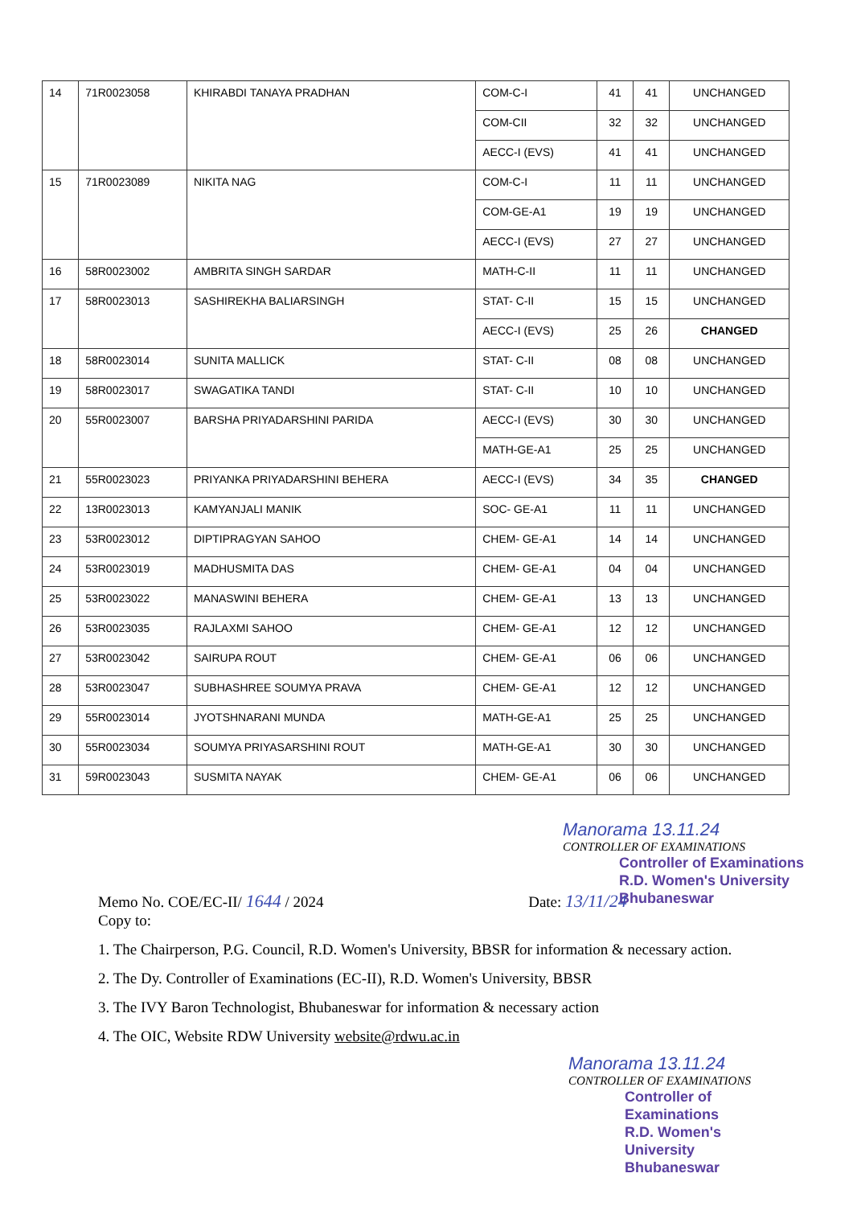| 14 | 71R0023058 | KHIRABDI TANAYA PRADHAN | COM-C-I | 41 | 41 | UNCHANGED |
| | | | COM-CII | 32 | 32 | UNCHANGED |
| | | | AECC-I (EVS) | 41 | 41 | UNCHANGED |
| 15 | 71R0023089 | NIKITA NAG | COM-C-I | 11 | 11 | UNCHANGED |
| | | | COM-GE-A1 | 19 | 19 | UNCHANGED |
| | | | AECC-I (EVS) | 27 | 27 | UNCHANGED |
| 16 | 58R0023002 | AMBRITA SINGH SARDAR | MATH-C-II | 11 | 11 | UNCHANGED |
| 17 | 58R0023013 | SASHIREKHA BALIARSINGH | STAT- C-II | 15 | 15 | UNCHANGED |
| | | | AECC-I (EVS) | 25 | 26 | CHANGED |
| 18 | 58R0023014 | SUNITA MALLICK | STAT- C-II | 08 | 08 | UNCHANGED |
| 19 | 58R0023017 | SWAGATIKA TANDI | STAT- C-II | 10 | 10 | UNCHANGED |
| 20 | 55R0023007 | BARSHA PRIYADARSHINI PARIDA | AECC-I (EVS) | 30 | 30 | UNCHANGED |
| | | | MATH-GE-A1 | 25 | 25 | UNCHANGED |
| 21 | 55R0023023 | PRIYANKA PRIYADARSHINI BEHERA | AECC-I (EVS) | 34 | 35 | CHANGED |
| 22 | 13R0023013 | KAMYANJALI MANIK | SOC- GE-A1 | 11 | 11 | UNCHANGED |
| 23 | 53R0023012 | DIPTIPRAGYAN SAHOO | CHEM- GE-A1 | 14 | 14 | UNCHANGED |
| 24 | 53R0023019 | MADHUSMITA DAS | CHEM- GE-A1 | 04 | 04 | UNCHANGED |
| 25 | 53R0023022 | MANASWINI BEHERA | CHEM- GE-A1 | 13 | 13 | UNCHANGED |
| 26 | 53R0023035 | RAJLAXMI SAHOO | CHEM- GE-A1 | 12 | 12 | UNCHANGED |
| 27 | 53R0023042 | SAIRUPA ROUT | CHEM- GE-A1 | 06 | 06 | UNCHANGED |
| 28 | 53R0023047 | SUBHASHREE SOUMYA PRAVA | CHEM- GE-A1 | 12 | 12 | UNCHANGED |
| 29 | 55R0023014 | JYOTSHNARANI MUNDA | MATH-GE-A1 | 25 | 25 | UNCHANGED |
| 30 | 55R0023034 | SOUMYA PRIYASARSHINI ROUT | MATH-GE-A1 | 30 | 30 | UNCHANGED |
| 31 | 59R0023043 | SUSMITA NAYAK | CHEM- GE-A1 | 06 | 06 | UNCHANGED |
Manorama 13.11.24
CONTROLLER OF EXAMINATIONS
Controller of Examinations
R.D. Women's University
Bhubaneswar
Memo No. COE/EC-II/ 1644 / 2024 Date: 13/11/24
Copy to:
1. The Chairperson, P.G. Council, R.D. Women's University, BBSR for information & necessary action.
2. The Dy. Controller of Examinations (EC-II), R.D. Women's University, BBSR
3. The IVY Baron Technologist, Bhubaneswar for information & necessary action
4. The OIC, Website RDW University website@rdwu.ac.in
Manorama 13.11.24
CONTROLLER OF EXAMINATIONS
Controller of Examinations
R.D. Women's University
Bhubaneswar